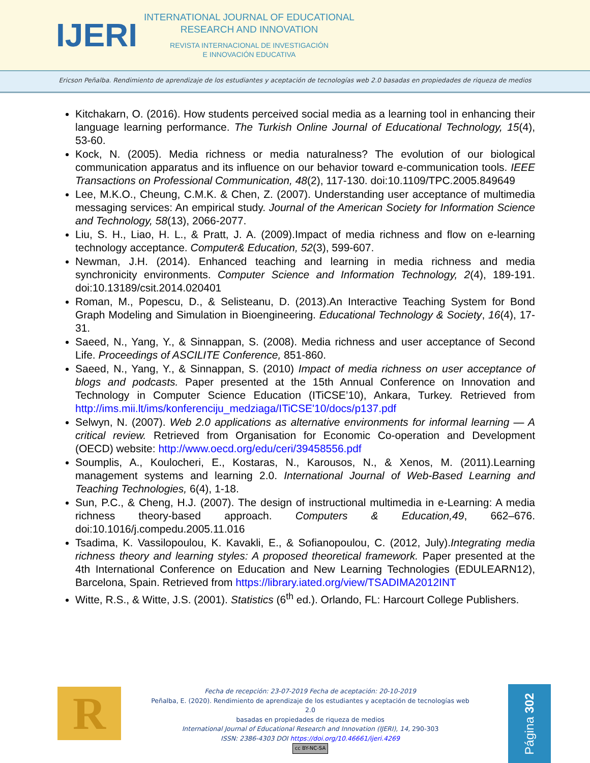IJERI
INTERNATIONAL JOURNAL OF EDUCATIONAL
RESEARCH AND INNOVATION
REVISTA INTERNACIONAL DE INVESTIGACIÓN
E INNOVACIÓN EDUCATIVA
Ericson Peñalba. Rendimiento de aprendizaje de los estudiantes y aceptación de tecnologías web 2.0 basadas en propiedades de riqueza de medios
Kitchakarn, O. (2016). How students perceived social media as a learning tool in enhancing their language learning performance. The Turkish Online Journal of Educational Technology, 15(4), 53-60.
Kock, N. (2005). Media richness or media naturalness? The evolution of our biological communication apparatus and its influence on our behavior toward e-communication tools. IEEE Transactions on Professional Communication, 48(2), 117-130. doi:10.1109/TPC.2005.849649
Lee, M.K.O., Cheung, C.M.K. & Chen, Z. (2007). Understanding user acceptance of multimedia messaging services: An empirical study. Journal of the American Society for Information Science and Technology, 58(13), 2066-2077.
Liu, S. H., Liao, H. L., & Pratt, J. A. (2009).Impact of media richness and flow on e-learning technology acceptance. Computer& Education, 52(3), 599-607.
Newman, J.H. (2014). Enhanced teaching and learning in media richness and media synchronicity environments. Computer Science and Information Technology, 2(4), 189-191. doi:10.13189/csit.2014.020401
Roman, M., Popescu, D., & Selisteanu, D. (2013).An Interactive Teaching System for Bond Graph Modeling and Simulation in Bioengineering. Educational Technology & Society, 16(4), 17-31.
Saeed, N., Yang, Y., & Sinnappan, S. (2008). Media richness and user acceptance of Second Life. Proceedings of ASCILITE Conference, 851-860.
Saeed, N., Yang, Y., & Sinnappan, S. (2010) Impact of media richness on user acceptance of blogs and podcasts. Paper presented at the 15th Annual Conference on Innovation and Technology in Computer Science Education (ITiCSE’10), Ankara, Turkey. Retrieved from http://ims.mii.lt/ims/konferenciju_medziaga/ITiCSE'10/docs/p137.pdf
Selwyn, N. (2007). Web 2.0 applications as alternative environments for informal learning — A critical review. Retrieved from Organisation for Economic Co-operation and Development (OECD) website: http://www.oecd.org/edu/ceri/39458556.pdf
Soumplis, A., Koulocheri, E., Kostaras, N., Karousos, N., & Xenos, M. (2011).Learning management systems and learning 2.0. International Journal of Web-Based Learning and Teaching Technologies, 6(4), 1-18.
Sun, P.C., & Cheng, H.J. (2007). The design of instructional multimedia in e-Learning: A media richness theory-based approach. Computers & Education,49, 662–676. doi:10.1016/j.compedu.2005.11.016
Tsadima, K. Vassilopoulou, K. Kavakli, E., & Sofianopoulou, C. (2012, July).Integrating media richness theory and learning styles: A proposed theoretical framework. Paper presented at the 4th International Conference on Education and New Learning Technologies (EDULEARN12), Barcelona, Spain. Retrieved from https://library.iated.org/view/TSADIMA2012INT
Witte, R.S., & Witte, J.S. (2001). Statistics (6<sup>th</sup> ed.). Orlando, FL: Harcourt College Publishers.
R
Fecha de recepción: 23-07-2019 Fecha de aceptación: 20-10-2019
Peñalba, E. (2020). Rendimiento de aprendizaje de los estudiantes y aceptación de tecnologías web 2.0
basadas en propiedades de riqueza de medios
International Journal of Educational Research and Innovation (IJERI), 14, 290-303
ISSN: 2386-4303 DOI https://doi.org/10.46661/ijeri.4269
cc BY-NC-SA
Página 302